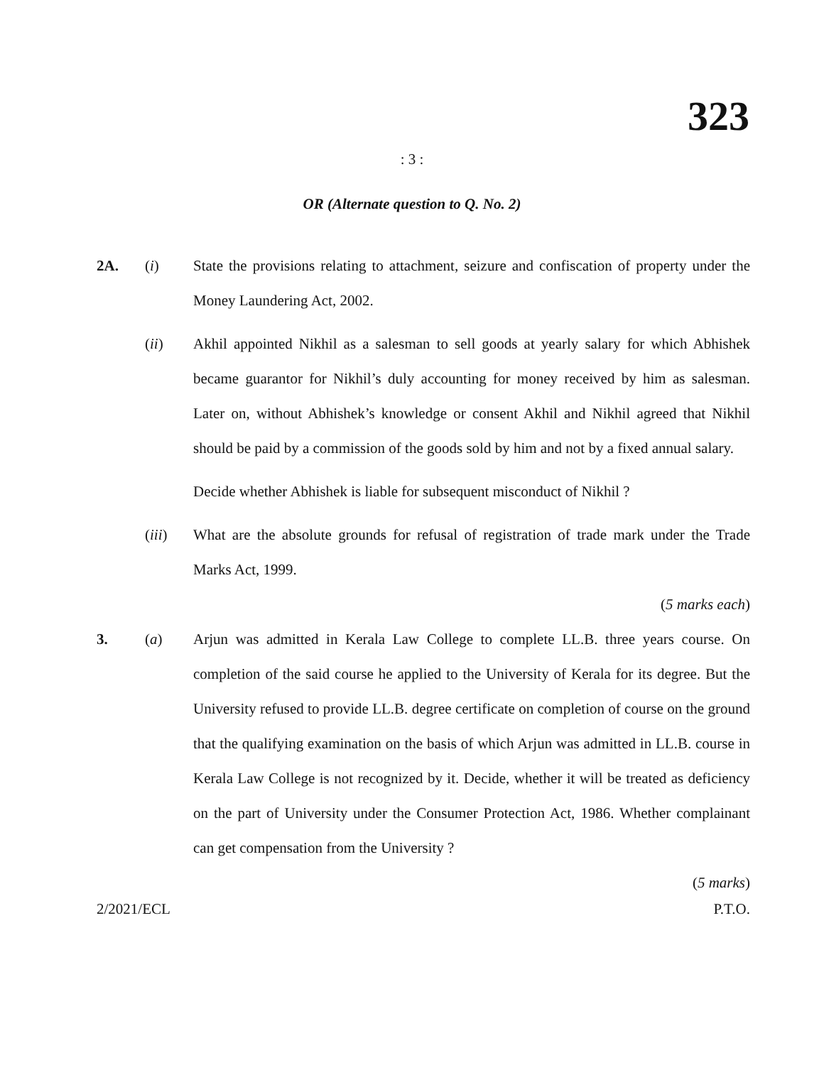323
: 3 :
OR (Alternate question to Q. No. 2)
2A. (i) State the provisions relating to attachment, seizure and confiscation of property under the Money Laundering Act, 2002.
(ii) Akhil appointed Nikhil as a salesman to sell goods at yearly salary for which Abhishek became guarantor for Nikhil’s duly accounting for money received by him as salesman. Later on, without Abhishek’s knowledge or consent Akhil and Nikhil agreed that Nikhil should be paid by a commission of the goods sold by him and not by a fixed annual salary.
Decide whether Abhishek is liable for subsequent misconduct of Nikhil ?
(iii) What are the absolute grounds for refusal of registration of trade mark under the Trade Marks Act, 1999.
(5 marks each)
3. (a) Arjun was admitted in Kerala Law College to complete LL.B. three years course. On completion of the said course he applied to the University of Kerala for its degree. But the University refused to provide LL.B. degree certificate on completion of course on the ground that the qualifying examination on the basis of which Arjun was admitted in LL.B. course in Kerala Law College is not recognized by it. Decide, whether it will be treated as deficiency on the part of University under the Consumer Protection Act, 1986. Whether complainant can get compensation from the University ?
(5 marks)
2/2021/ECL P.T.O.